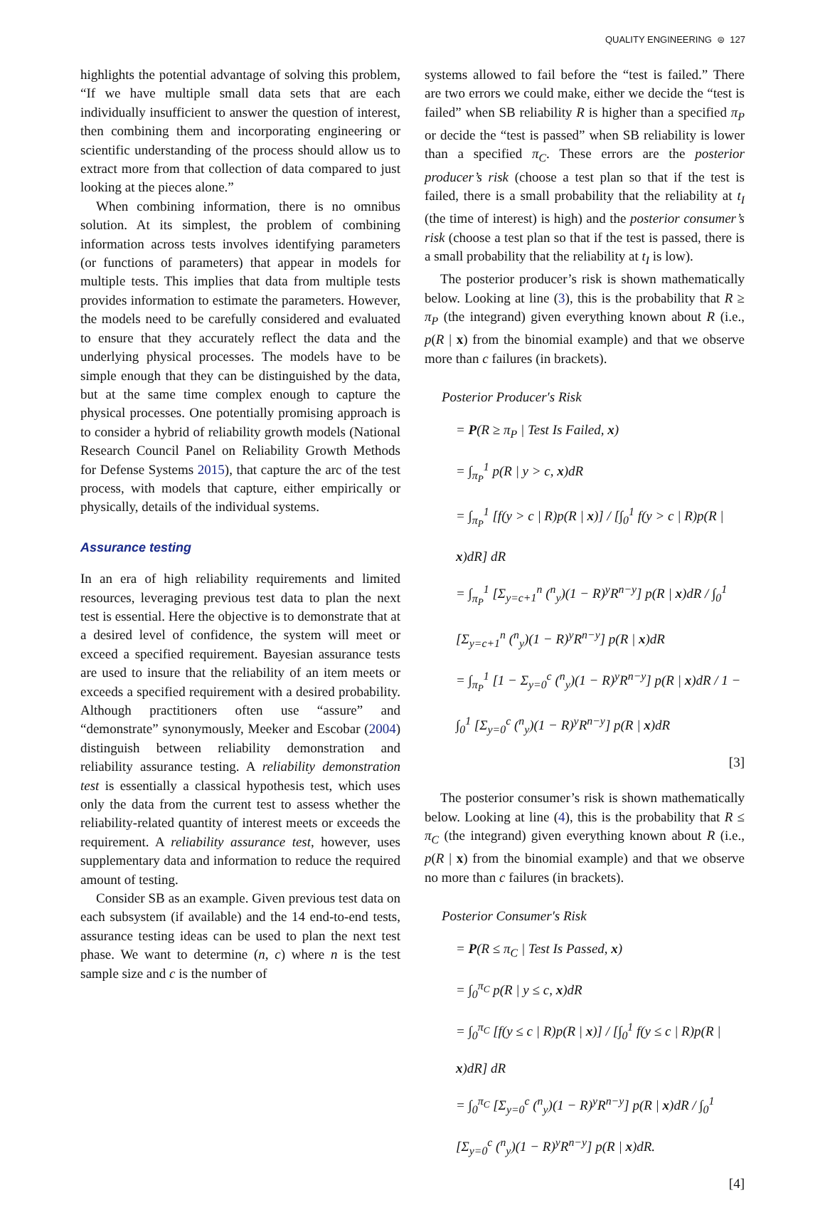QUALITY ENGINEERING ⊜ 127
highlights the potential advantage of solving this problem, “If we have multiple small data sets that are each individually insufficient to answer the question of interest, then combining them and incorporating engineering or scientific understanding of the process should allow us to extract more from that collection of data compared to just looking at the pieces alone.”
When combining information, there is no omnibus solution. At its simplest, the problem of combining information across tests involves identifying parameters (or functions of parameters) that appear in models for multiple tests. This implies that data from multiple tests provides information to estimate the parameters. However, the models need to be carefully considered and evaluated to ensure that they accurately reflect the data and the underlying physical processes. The models have to be simple enough that they can be distinguished by the data, but at the same time complex enough to capture the physical processes. One potentially promising approach is to consider a hybrid of reliability growth models (National Research Council Panel on Reliability Growth Methods for Defense Systems 2015), that capture the arc of the test process, with models that capture, either empirically or physically, details of the individual systems.
Assurance testing
In an era of high reliability requirements and limited resources, leveraging previous test data to plan the next test is essential. Here the objective is to demonstrate that at a desired level of confidence, the system will meet or exceed a specified requirement. Bayesian assurance tests are used to insure that the reliability of an item meets or exceeds a specified requirement with a desired probability. Although practitioners often use “assure” and “demonstrate” synonymously, Meeker and Escobar (2004) distinguish between reliability demonstration and reliability assurance testing. A reliability demonstration test is essentially a classical hypothesis test, which uses only the data from the current test to assess whether the reliability-related quantity of interest meets or exceeds the requirement. A reliability assurance test, however, uses supplementary data and information to reduce the required amount of testing.
Consider SB as an example. Given previous test data on each subsystem (if available) and the 14 end-to-end tests, assurance testing ideas can be used to plan the next test phase. We want to determine (n, c) where n is the test sample size and c is the number of
systems allowed to fail before the “test is failed.” There are two errors we could make, either we decide the “test is failed” when SB reliability R is higher than a specified π<sub>P</sub> or decide the “test is passed” when SB reliability is lower than a specified π<sub>C</sub>. These errors are the posterior producer’s risk (choose a test plan so that if the test is failed, there is a small probability that the reliability at t<sub>I</sub> (the time of interest) is high) and the posterior consumer’s risk (choose a test plan so that if the test is passed, there is a small probability that the reliability at t<sub>I</sub> is low).
The posterior producer’s risk is shown mathematically below. Looking at line (3), this is the probability that R ≥ π<sub>P</sub> (the integrand) given everything known about R (i.e., p(R | x) from the binomial example) and that we observe more than c failures (in brackets).
Posterior Producer′s Risk
= P(R ≥ π<sub>P</sub> | Test Is Failed, x)
= ∫<sub>π<sub>P</sub></sub><sup>1</sup> p(R | y > c, x)dR
= ∫<sub>π<sub>P</sub></sub><sup>1</sup> [f(y > c | R)p(R | x)] / [∫<sub>0</sub><sup>1</sup> f(y > c | R)p(R | x)dR] dR
= ∫<sub>π<sub>P</sub></sub><sup>1</sup> [Σ<sub>y=c+1</sub><sup>n</sup> (<sup>n</sup><sub>y</sub>)(1 − R)<sup>y</sup>R<sup>n−y</sup>] p(R | x)dR / ∫<sub>0</sub><sup>1</sup> [Σ<sub>y=c+1</sub><sup>n</sup> (<sup>n</sup><sub>y</sub>)(1 − R)<sup>y</sup>R<sup>n−y</sup>] p(R | x)dR
= ∫<sub>π<sub>P</sub></sub><sup>1</sup> [1 − Σ<sub>y=0</sub><sup>c</sup> (<sup>n</sup><sub>y</sub>)(1 − R)<sup>y</sup>R<sup>n−y</sup>] p(R | x)dR / 1 − ∫<sub>0</sub><sup>1</sup> [Σ<sub>y=0</sub><sup>c</sup> (<sup>n</sup><sub>y</sub>)(1 − R)<sup>y</sup>R<sup>n−y</sup>] p(R | x)dR
[3]
The posterior consumer’s risk is shown mathematically below. Looking at line (4), this is the probability that R ≤ π<sub>C</sub> (the integrand) given everything known about R (i.e., p(R | x) from the binomial example) and that we observe no more than c failures (in brackets).
Posterior Consumer′s Risk
= P(R ≤ π<sub>C</sub> | Test Is Passed, x)
= ∫<sub>0</sub><sup>π<sub>C</sub></sup> p(R | y ≤ c, x)dR
= ∫<sub>0</sub><sup>π<sub>C</sub></sup> [f(y ≤ c | R)p(R | x)] / [∫<sub>0</sub><sup>1</sup> f(y ≤ c | R)p(R | x)dR] dR
= ∫<sub>0</sub><sup>π<sub>C</sub></sup> [Σ<sub>y=0</sub><sup>c</sup> (<sup>n</sup><sub>y</sub>)(1 − R)<sup>y</sup>R<sup>n−y</sup>] p(R | x)dR / ∫<sub>0</sub><sup>1</sup> [Σ<sub>y=0</sub><sup>c</sup> (<sup>n</sup><sub>y</sub>)(1 − R)<sup>y</sup>R<sup>n−y</sup>] p(R | x)dR.
[4]